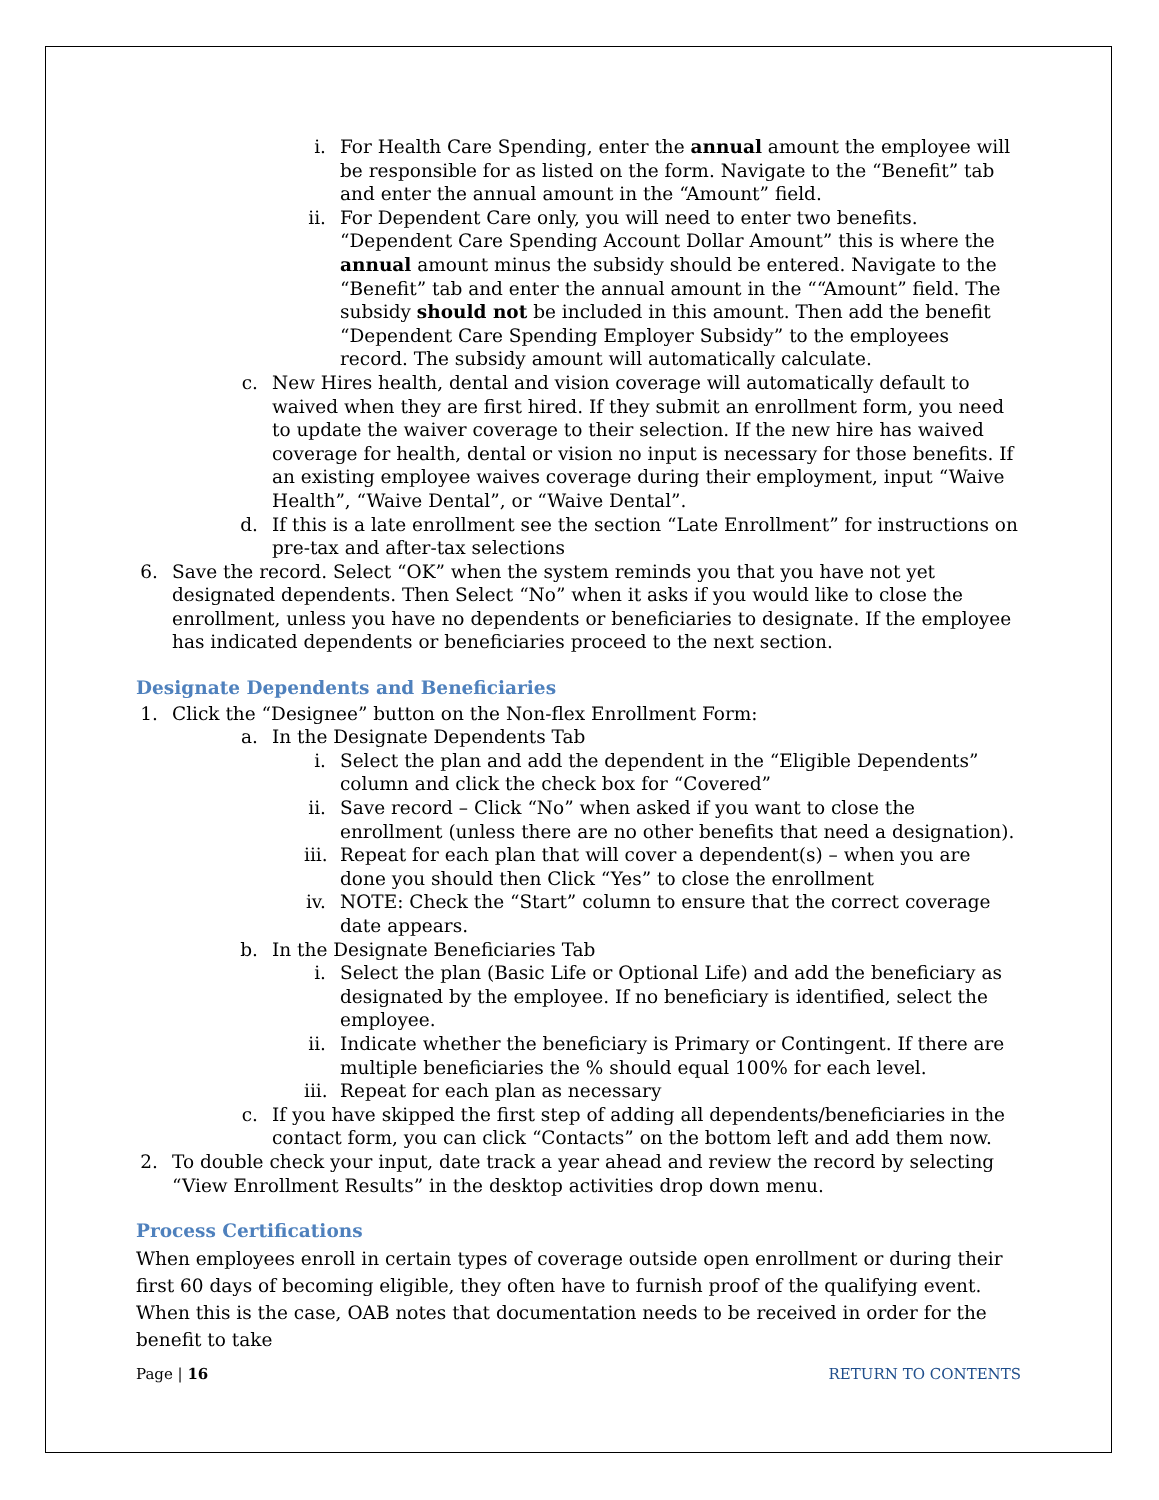i. For Health Care Spending, enter the annual amount the employee will be responsible for as listed on the form. Navigate to the “Benefit” tab and enter the annual amount in the “Amount” field.
ii. For Dependent Care only, you will need to enter two benefits. “Dependent Care Spending Account Dollar Amount” this is where the annual amount minus the subsidy should be entered. Navigate to the “Benefit” tab and enter the annual amount in the ““Amount” field. The subsidy should not be included in this amount. Then add the benefit “Dependent Care Spending Employer Subsidy” to the employees record. The subsidy amount will automatically calculate.
c. New Hires health, dental and vision coverage will automatically default to waived when they are first hired. If they submit an enrollment form, you need to update the waiver coverage to their selection. If the new hire has waived coverage for health, dental or vision no input is necessary for those benefits. If an existing employee waives coverage during their employment, input “Waive Health”, “Waive Dental”, or “Waive Dental”.
d. If this is a late enrollment see the section “Late Enrollment” for instructions on pre-tax and after-tax selections
6. Save the record. Select “OK” when the system reminds you that you have not yet designated dependents. Then Select “No” when it asks if you would like to close the enrollment, unless you have no dependents or beneficiaries to designate. If the employee has indicated dependents or beneficiaries proceed to the next section.
Designate Dependents and Beneficiaries
1. Click the “Designee” button on the Non-flex Enrollment Form:
a. In the Designate Dependents Tab
i. Select the plan and add the dependent in the “Eligible Dependents” column and click the check box for “Covered”
ii. Save record – Click “No” when asked if you want to close the enrollment (unless there are no other benefits that need a designation).
iii. Repeat for each plan that will cover a dependent(s) – when you are done you should then Click “Yes” to close the enrollment
iv. NOTE: Check the “Start” column to ensure that the correct coverage date appears.
b. In the Designate Beneficiaries Tab
i. Select the plan (Basic Life or Optional Life) and add the beneficiary as designated by the employee. If no beneficiary is identified, select the employee.
ii. Indicate whether the beneficiary is Primary or Contingent. If there are multiple beneficiaries the % should equal 100% for each level.
iii. Repeat for each plan as necessary
c. If you have skipped the first step of adding all dependents/beneficiaries in the contact form, you can click “Contacts” on the bottom left and add them now.
2. To double check your input, date track a year ahead and review the record by selecting “View Enrollment Results” in the desktop activities drop down menu.
Process Certifications
When employees enroll in certain types of coverage outside open enrollment or during their first 60 days of becoming eligible, they often have to furnish proof of the qualifying event. When this is the case, OAB notes that documentation needs to be received in order for the benefit to take
Page | 16 RETURN TO CONTENTS